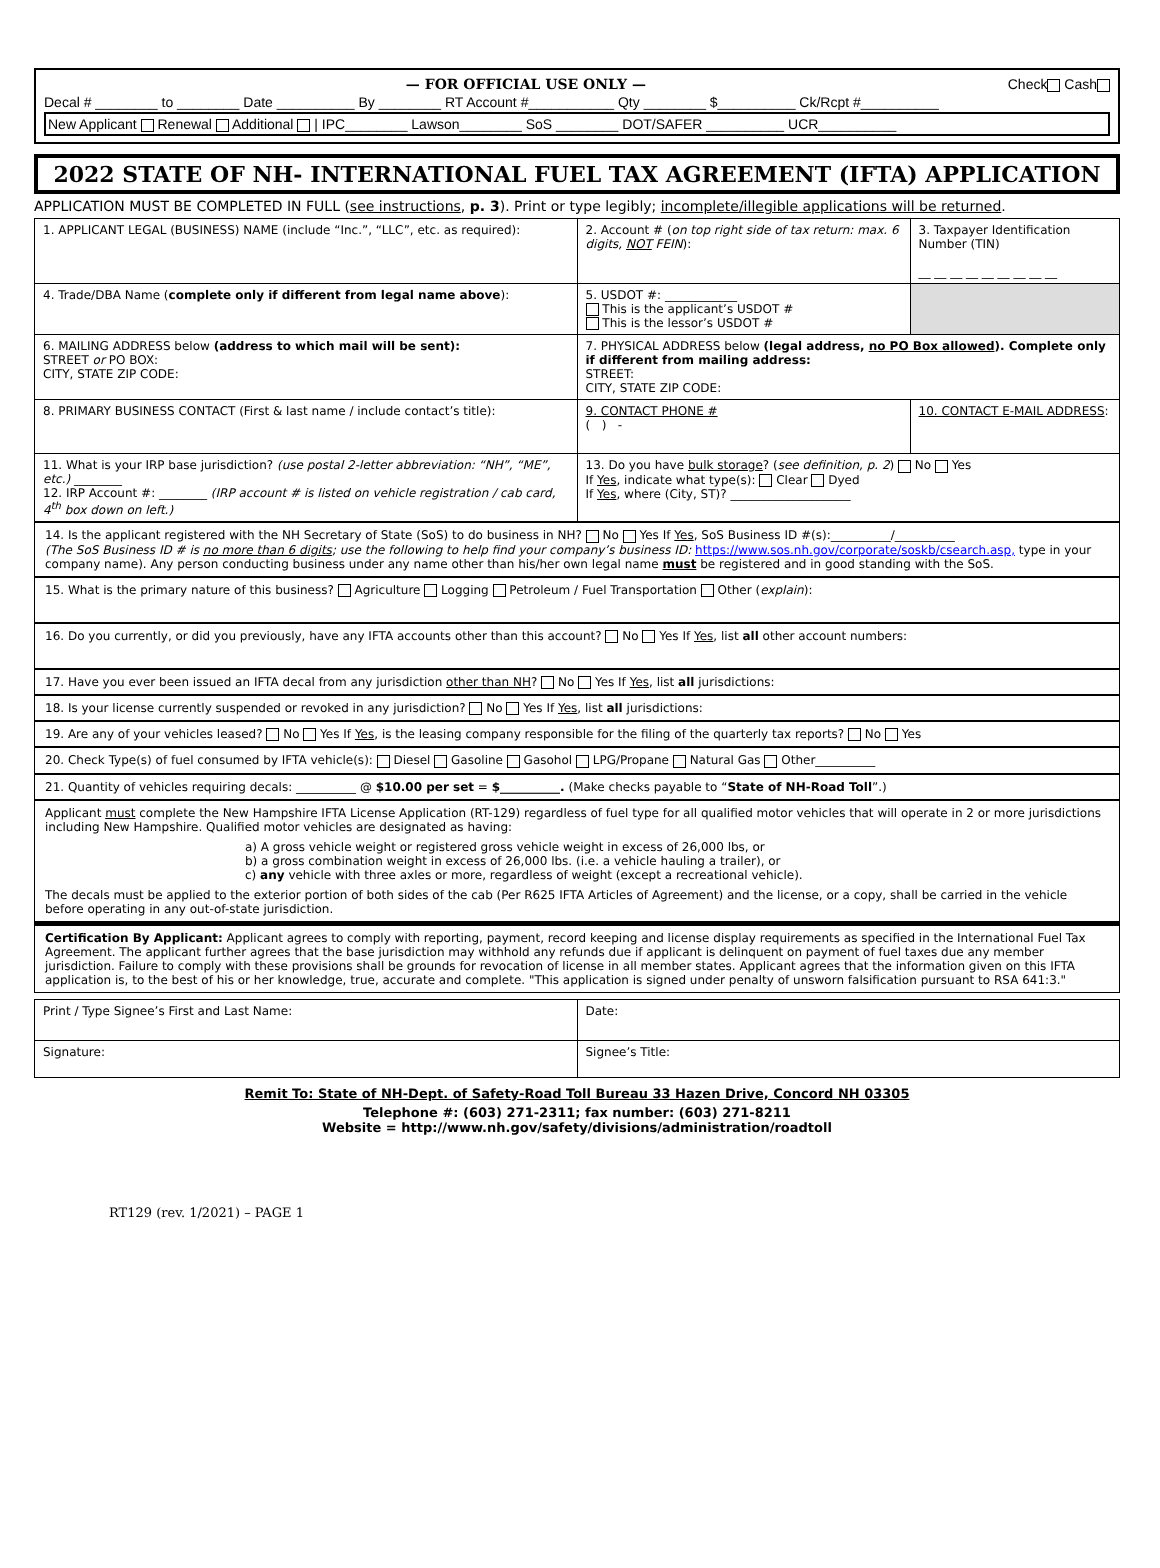— FOR OFFICIAL USE ONLY — Check Cash
Decal # ________ to ________ Date __________ By ________ RT Account #___________ Qty ________ $__________ Ck/Rcpt #__________
New Applicant Renewal Additional | IPC________ Lawson________ SoS ________ DOT/SAFER __________ UCR__________
2022 STATE OF NH- INTERNATIONAL FUEL TAX AGREEMENT (IFTA) APPLICATION
APPLICATION MUST BE COMPLETED IN FULL (see instructions, p. 3). Print or type legibly; incomplete/illegible applications will be returned.
| 1. APPLICANT LEGAL (BUSINESS) NAME (include “Inc.”, “LLC”, etc. as required): | 2. Account # ( on top right side of tax return: max. 6 digits, NOT FEIN ): | 3. Taxpayer Identification Number (TIN) __ __ __ __ __ __ __ __ __ |
| 4. Trade/DBA Name ( complete only if different from legal name above ): | 5. USDOT #: ____________ This is the applicant’s USDOT # This is the lessor’s USDOT # | |
| 6. MAILING ADDRESS below (address to which mail will be sent): STREET or PO BOX: CITY, STATE ZIP CODE: | 7. PHYSICAL ADDRESS below (legal address, no PO Box allowed ). Complete only if different from mailing address: STREET: CITY, STATE ZIP CODE: | |
| 8. PRIMARY BUSINESS CONTACT (First & last name / include contact’s title): | 9. CONTACT PHONE # ( ) - | 10. CONTACT E-MAIL ADDRESS : |
| 11. What is your IRP base jurisdiction? (use postal 2-letter abbreviation: “NH”, “ME”, etc.) ________ 12. IRP Account #: ________ (IRP account # is listed on vehicle registration / cab card, 4<sup>th</sup> box down on left.) | 13. Do you have bulk storage ? ( see definition, p. 2 ) No Yes If Yes , indicate what type(s): Clear Dyed If Yes , where (City, ST)? ____________________ | |
14. Is the applicant registered with the NH Secretary of State (SoS) to do business in NH? No Yes If Yes, SoS Business ID #(s):__________/__________
(The SoS Business ID # is no more than 6 digits; use the following to help find your company’s business ID: https://www.sos.nh.gov/corporate/soskb/csearch.asp, type in your company name). Any person conducting business under any name other than his/her own legal name must be registered and in good standing with the SoS.
15. What is the primary nature of this business? Agriculture Logging Petroleum / Fuel Transportation Other (explain):
16. Do you currently, or did you previously, have any IFTA accounts other than this account? No Yes If Yes, list all other account numbers:
17. Have you ever been issued an IFTA decal from any jurisdiction other than NH? No Yes If Yes, list all jurisdictions:
18. Is your license currently suspended or revoked in any jurisdiction? No Yes If Yes, list all jurisdictions:
19. Are any of your vehicles leased? No Yes If Yes, is the leasing company responsible for the filing of the quarterly tax reports? No Yes
20. Check Type(s) of fuel consumed by IFTA vehicle(s): Diesel Gasoline Gasohol LPG/Propane Natural Gas Other__________
21. Quantity of vehicles requiring decals: __________ @ $10.00 per set = $__________. (Make checks payable to “State of NH-Road Toll”.)
Applicant must complete the New Hampshire IFTA License Application (RT-129) regardless of fuel type for all qualified motor vehicles that will operate in 2 or more jurisdictions including New Hampshire. Qualified motor vehicles are designated as having:
a) A gross vehicle weight or registered gross vehicle weight in excess of 26,000 lbs, or
b) a gross combination weight in excess of 26,000 lbs. (i.e. a vehicle hauling a trailer), or
c) any vehicle with three axles or more, regardless of weight (except a recreational vehicle).
The decals must be applied to the exterior portion of both sides of the cab (Per R625 IFTA Articles of Agreement) and the license, or a copy, shall be carried in the vehicle before operating in any out-of-state jurisdiction.
Certification By Applicant: Applicant agrees to comply with reporting, payment, record keeping and license display requirements as specified in the International Fuel Tax Agreement. The applicant further agrees that the base jurisdiction may withhold any refunds due if applicant is delinquent on payment of fuel taxes due any member jurisdiction. Failure to comply with these provisions shall be grounds for revocation of license in all member states. Applicant agrees that the information given on this IFTA application is, to the best of his or her knowledge, true, accurate and complete. "This application is signed under penalty of unsworn falsification pursuant to RSA 641:3."
| Print / Type Signee’s First and Last Name: | Date: |
| Signature: | Signee’s Title: |
Remit To: State of NH-Dept. of Safety-Road Toll Bureau 33 Hazen Drive, Concord NH 03305
Telephone #: (603) 271-2311; fax number: (603) 271-8211
Website = http://www.nh.gov/safety/divisions/administration/roadtoll
RT129 (rev. 1/2021) – PAGE 1